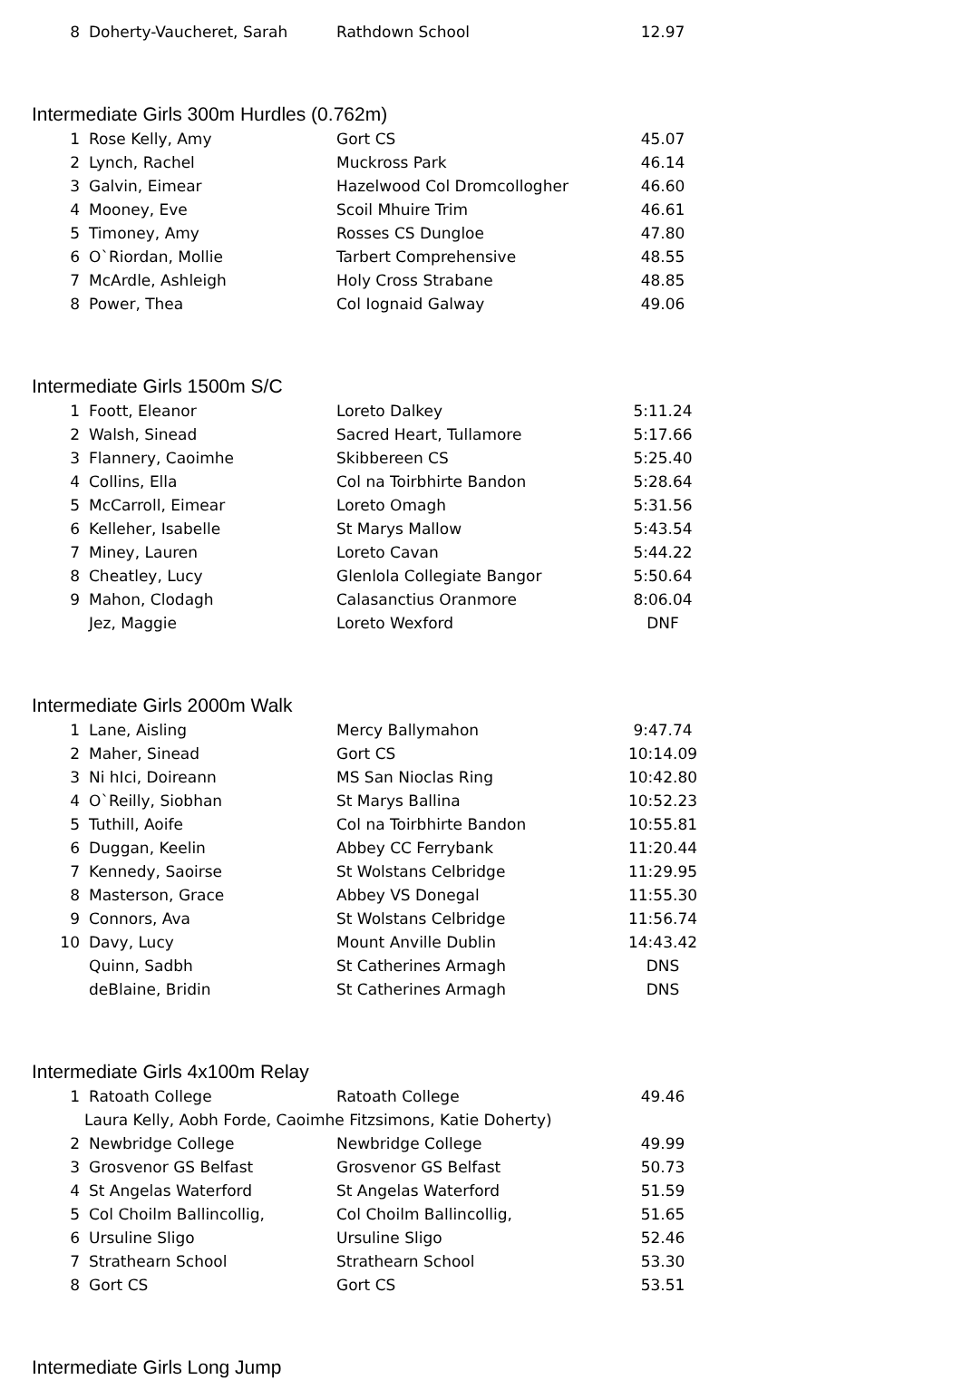| 8 | Doherty-Vaucheret, Sarah | Rathdown School | 12.97 |
Intermediate Girls 300m Hurdles (0.762m)
| 1 | Rose Kelly, Amy | Gort CS | 45.07 |
| 2 | Lynch, Rachel | Muckross Park | 46.14 |
| 3 | Galvin, Eimear | Hazelwood Col Dromcollogher | 46.60 |
| 4 | Mooney, Eve | Scoil Mhuire Trim | 46.61 |
| 5 | Timoney, Amy | Rosses CS Dungloe | 47.80 |
| 6 | O`Riordan, Mollie | Tarbert Comprehensive | 48.55 |
| 7 | McArdle, Ashleigh | Holy Cross Strabane | 48.85 |
| 8 | Power, Thea | Col Iognaid Galway | 49.06 |
Intermediate Girls 1500m S/C
| 1 | Foott, Eleanor | Loreto Dalkey | 5:11.24 |
| 2 | Walsh, Sinead | Sacred Heart, Tullamore | 5:17.66 |
| 3 | Flannery, Caoimhe | Skibbereen CS | 5:25.40 |
| 4 | Collins, Ella | Col na Toirbhirte Bandon | 5:28.64 |
| 5 | McCarroll, Eimear | Loreto Omagh | 5:31.56 |
| 6 | Kelleher, Isabelle | St Marys Mallow | 5:43.54 |
| 7 | Miney, Lauren | Loreto Cavan | 5:44.22 |
| 8 | Cheatley, Lucy | Glenlola Collegiate Bangor | 5:50.64 |
| 9 | Mahon, Clodagh | Calasanctius Oranmore | 8:06.04 |
| | Jez, Maggie | Loreto Wexford | DNF |
Intermediate Girls 2000m Walk
| 1 | Lane, Aisling | Mercy Ballymahon | 9:47.74 |
| 2 | Maher, Sinead | Gort CS | 10:14.09 |
| 3 | Ni hIci, Doireann | MS San Nioclas Ring | 10:42.80 |
| 4 | O`Reilly, Siobhan | St Marys Ballina | 10:52.23 |
| 5 | Tuthill, Aoife | Col na Toirbhirte Bandon | 10:55.81 |
| 6 | Duggan, Keelin | Abbey CC Ferrybank | 11:20.44 |
| 7 | Kennedy, Saoirse | St Wolstans Celbridge | 11:29.95 |
| 8 | Masterson, Grace | Abbey VS Donegal | 11:55.30 |
| 9 | Connors, Ava | St Wolstans Celbridge | 11:56.74 |
| 10 | Davy, Lucy | Mount Anville Dublin | 14:43.42 |
| | Quinn, Sadbh | St Catherines Armagh | DNS |
| | deBlaine, Bridin | St Catherines Armagh | DNS |
Intermediate Girls 4x100m Relay
| 1 | Ratoath College | Ratoath College | 49.46 |
| Laura Kelly, Aobh Forde, Caoimhe Fitzsimons, Katie Doherty) | | | |
| 2 | Newbridge College | Newbridge College | 49.99 |
| 3 | Grosvenor GS Belfast | Grosvenor GS Belfast | 50.73 |
| 4 | St Angelas Waterford | St Angelas Waterford | 51.59 |
| 5 | Col Choilm Ballincollig, | Col Choilm Ballincollig, | 51.65 |
| 6 | Ursuline Sligo | Ursuline Sligo | 52.46 |
| 7 | Strathearn School | Strathearn School | 53.30 |
| 8 | Gort CS | Gort CS | 53.51 |
Intermediate Girls Long Jump